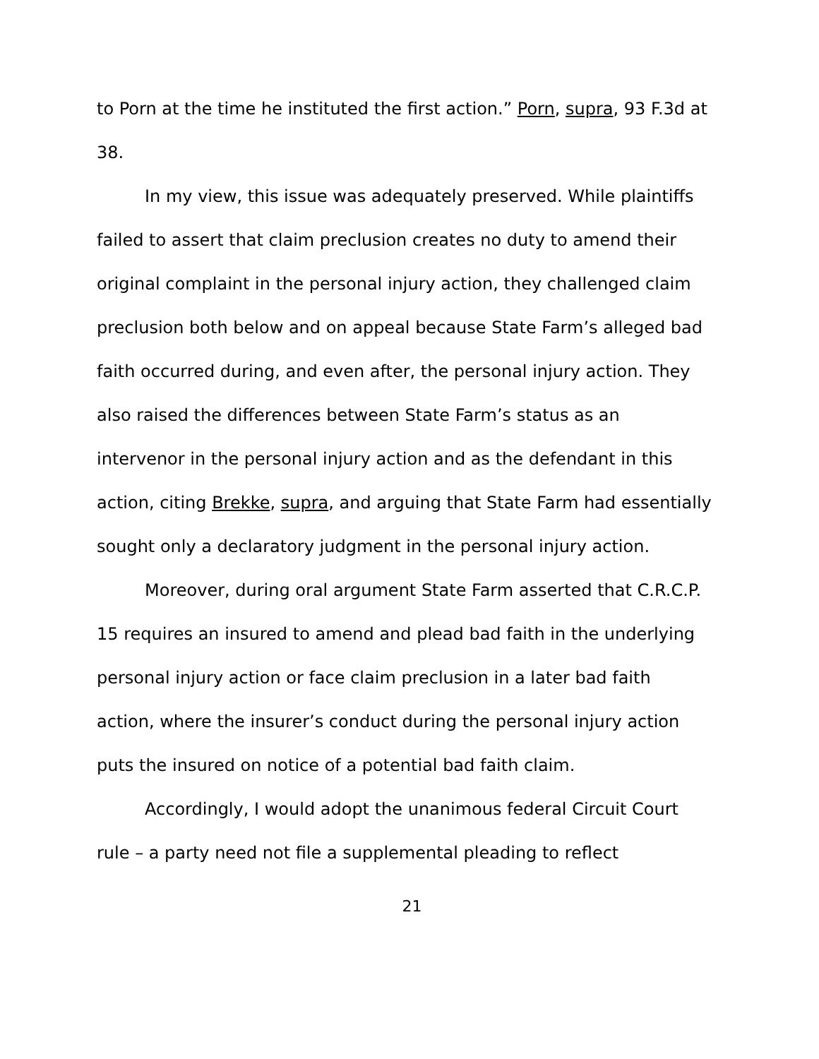to Porn at the time he instituted the first action.” Porn, supra, 93 F.3d at 38.
In my view, this issue was adequately preserved. While plaintiffs failed to assert that claim preclusion creates no duty to amend their original complaint in the personal injury action, they challenged claim preclusion both below and on appeal because State Farm’s alleged bad faith occurred during, and even after, the personal injury action. They also raised the differences between State Farm’s status as an intervenor in the personal injury action and as the defendant in this action, citing Brekke, supra, and arguing that State Farm had essentially sought only a declaratory judgment in the personal injury action.
Moreover, during oral argument State Farm asserted that C.R.C.P. 15 requires an insured to amend and plead bad faith in the underlying personal injury action or face claim preclusion in a later bad faith action, where the insurer’s conduct during the personal injury action puts the insured on notice of a potential bad faith claim.
Accordingly, I would adopt the unanimous federal Circuit Court rule – a party need not file a supplemental pleading to reflect
21